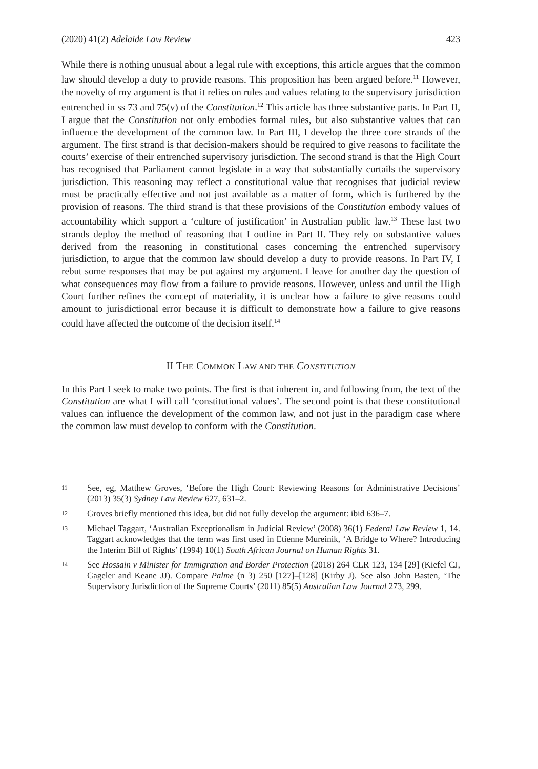(2020) 41(2) Adelaide Law Review 423
While there is nothing unusual about a legal rule with exceptions, this article argues that the common law should develop a duty to provide reasons. This proposition has been argued before.<sup>11</sup> However, the novelty of my argument is that it relies on rules and values relating to the supervisory jurisdiction entrenched in ss 73 and 75(v) of the Constitution.<sup>12</sup> This article has three substantive parts. In Part II, I argue that the Constitution not only embodies formal rules, but also substantive values that can influence the development of the common law. In Part III, I develop the three core strands of the argument. The first strand is that decision-makers should be required to give reasons to facilitate the courts’ exercise of their entrenched supervisory jurisdiction. The second strand is that the High Court has recognised that Parliament cannot legislate in a way that substantially curtails the supervisory jurisdiction. This reasoning may reflect a constitutional value that recognises that judicial review must be practically effective and not just available as a matter of form, which is furthered by the provision of reasons. The third strand is that these provisions of the Constitution embody values of accountability which support a ‘culture of justification’ in Australian public law.<sup>13</sup> These last two strands deploy the method of reasoning that I outline in Part II. They rely on substantive values derived from the reasoning in constitutional cases concerning the entrenched supervisory jurisdiction, to argue that the common law should develop a duty to provide reasons. In Part IV, I rebut some responses that may be put against my argument. I leave for another day the question of what consequences may flow from a failure to provide reasons. However, unless and until the High Court further refines the concept of materiality, it is unclear how a failure to give reasons could amount to jurisdictional error because it is difficult to demonstrate how a failure to give reasons could have affected the outcome of the decision itself.<sup>14</sup>
II THE COMMON LAW AND THE CONSTITUTION
In this Part I seek to make two points. The first is that inherent in, and following from, the text of the Constitution are what I will call ‘constitutional values’. The second point is that these constitutional values can influence the development of the common law, and not just in the paradigm case where the common law must develop to conform with the Constitution.
11 See, eg, Matthew Groves, ‘Before the High Court: Reviewing Reasons for Administrative Decisions’ (2013) 35(3) Sydney Law Review 627, 631–2.
12 Groves briefly mentioned this idea, but did not fully develop the argument: ibid 636–7.
13 Michael Taggart, ‘Australian Exceptionalism in Judicial Review’ (2008) 36(1) Federal Law Review 1, 14. Taggart acknowledges that the term was first used in Etienne Mureinik, ‘A Bridge to Where? Introducing the Interim Bill of Rights’ (1994) 10(1) South African Journal on Human Rights 31.
14 See Hossain v Minister for Immigration and Border Protection (2018) 264 CLR 123, 134 [29] (Kiefel CJ, Gageler and Keane JJ). Compare Palme (n 3) 250 [127]–[128] (Kirby J). See also John Basten, ‘The Supervisory Jurisdiction of the Supreme Courts’ (2011) 85(5) Australian Law Journal 273, 299.